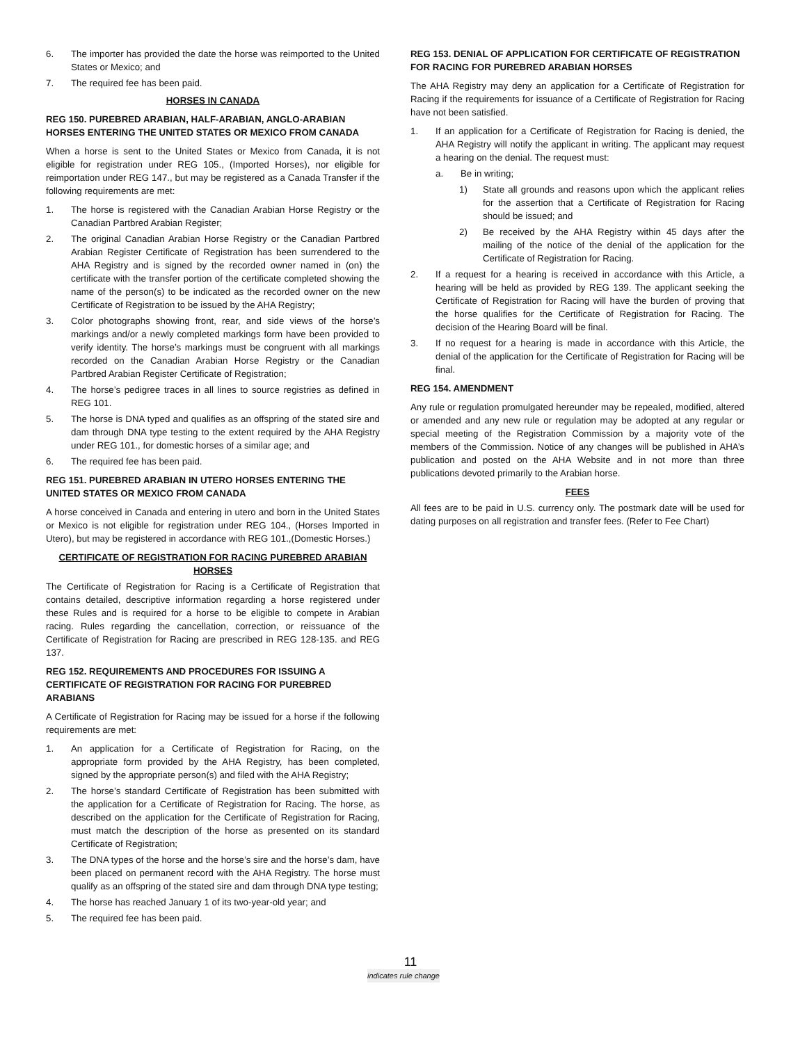6. The importer has provided the date the horse was reimported to the United States or Mexico; and
7. The required fee has been paid.
HORSES IN CANADA
REG 150. PUREBRED ARABIAN, HALF-ARABIAN, ANGLO-ARABIAN HORSES ENTERING THE UNITED STATES OR MEXICO FROM CANADA
When a horse is sent to the United States or Mexico from Canada, it is not eligible for registration under REG 105., (Imported Horses), nor eligible for reimportation under REG 147., but may be registered as a Canada Transfer if the following requirements are met:
1. The horse is registered with the Canadian Arabian Horse Registry or the Canadian Partbred Arabian Register;
2. The original Canadian Arabian Horse Registry or the Canadian Partbred Arabian Register Certificate of Registration has been surrendered to the AHA Registry and is signed by the recorded owner named in (on) the certificate with the transfer portion of the certificate completed showing the name of the person(s) to be indicated as the recorded owner on the new Certificate of Registration to be issued by the AHA Registry;
3. Color photographs showing front, rear, and side views of the horse’s markings and/or a newly completed markings form have been provided to verify identity. The horse’s markings must be congruent with all markings recorded on the Canadian Arabian Horse Registry or the Canadian Partbred Arabian Register Certificate of Registration;
4. The horse’s pedigree traces in all lines to source registries as defined in REG 101.
5. The horse is DNA typed and qualifies as an offspring of the stated sire and dam through DNA type testing to the extent required by the AHA Registry under REG 101., for domestic horses of a similar age; and
6. The required fee has been paid.
REG 151. PUREBRED ARABIAN IN UTERO HORSES ENTERING THE UNITED STATES OR MEXICO FROM CANADA
A horse conceived in Canada and entering in utero and born in the United States or Mexico is not eligible for registration under REG 104., (Horses Imported in Utero), but may be registered in accordance with REG 101.,(Domestic Horses.)
CERTIFICATE OF REGISTRATION FOR RACING PUREBRED ARABIAN HORSES
The Certificate of Registration for Racing is a Certificate of Registration that contains detailed, descriptive information regarding a horse registered under these Rules and is required for a horse to be eligible to compete in Arabian racing. Rules regarding the cancellation, correction, or reissuance of the Certificate of Registration for Racing are prescribed in REG 128-135. and REG 137.
REG 152. REQUIREMENTS AND PROCEDURES FOR ISSUING A CERTIFICATE OF REGISTRATION FOR RACING FOR PUREBRED ARABIANS
A Certificate of Registration for Racing may be issued for a horse if the following requirements are met:
1. An application for a Certificate of Registration for Racing, on the appropriate form provided by the AHA Registry, has been completed, signed by the appropriate person(s) and filed with the AHA Registry;
2. The horse’s standard Certificate of Registration has been submitted with the application for a Certificate of Registration for Racing. The horse, as described on the application for the Certificate of Registration for Racing, must match the description of the horse as presented on its standard Certificate of Registration;
3. The DNA types of the horse and the horse’s sire and the horse’s dam, have been placed on permanent record with the AHA Registry. The horse must qualify as an offspring of the stated sire and dam through DNA type testing;
4. The horse has reached January 1 of its two-year-old year; and
5. The required fee has been paid.
REG 153. DENIAL OF APPLICATION FOR CERTIFICATE OF REGISTRATION FOR RACING FOR PUREBRED ARABIAN HORSES
The AHA Registry may deny an application for a Certificate of Registration for Racing if the requirements for issuance of a Certificate of Registration for Racing have not been satisfied.
1. If an application for a Certificate of Registration for Racing is denied, the AHA Registry will notify the applicant in writing. The applicant may request a hearing on the denial. The request must:
a. Be in writing;
1) State all grounds and reasons upon which the applicant relies for the assertion that a Certificate of Registration for Racing should be issued; and
2) Be received by the AHA Registry within 45 days after the mailing of the notice of the denial of the application for the Certificate of Registration for Racing.
2. If a request for a hearing is received in accordance with this Article, a hearing will be held as provided by REG 139. The applicant seeking the Certificate of Registration for Racing will have the burden of proving that the horse qualifies for the Certificate of Registration for Racing. The decision of the Hearing Board will be final.
3. If no request for a hearing is made in accordance with this Article, the denial of the application for the Certificate of Registration for Racing will be final.
REG 154. AMENDMENT
Any rule or regulation promulgated hereunder may be repealed, modified, altered or amended and any new rule or regulation may be adopted at any regular or special meeting of the Registration Commission by a majority vote of the members of the Commission. Notice of any changes will be published in AHA’s publication and posted on the AHA Website and in not more than three publications devoted primarily to the Arabian horse.
FEES
All fees are to be paid in U.S. currency only. The postmark date will be used for dating purposes on all registration and transfer fees. (Refer to Fee Chart)
11
indicates rule change